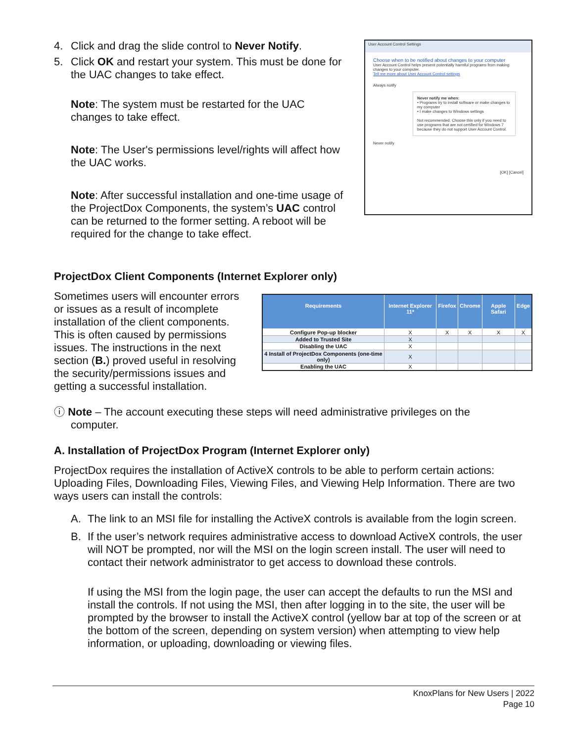4. Click and drag the slide control to Never Notify.
5. Click OK and restart your system. This must be done for the UAC changes to take effect.
Note: The system must be restarted for the UAC changes to take effect.
Note: The User's permissions level/rights will affect how the UAC works.
Note: After successful installation and one-time usage of the ProjectDox Components, the system’s UAC control can be returned to the former setting. A reboot will be required for the change to take effect.
User Account Control Settings
Choose when to be notified about changes to your computer
User Account Control helps prevent potentially harmful programs from making changes to your computer.
Tell me more about User Account Control settings
Always notify
Never notify me when:
• Programs try to install software or make changes to my computer
• I make changes to Windows settings
Not recommended. Choose this only if you need to use programs that are not certified for Windows 7 because they do not support User Account Control.
Never notify
[OK] [Cancel]
ProjectDox Client Components (Internet Explorer only)
Sometimes users will encounter errors or issues as a result of incomplete installation of the client components. This is often caused by permissions issues. The instructions in the next section (B.) proved useful in resolving the security/permissions issues and getting a successful installation.
| Requirements | Internet Explorer 11* | Firefox | Chrome | Apple Safari | Edge |
| --- | --- | --- | --- | --- | --- |
| Configure Pop-up blocker | X | X | X | X | X |
| Added to Trusted Site | X | | | | |
| Disabling the UAC | X | | | | |
| 4 Install of ProjectDox Components (one-time only) | X | | | | |
| Enabling the UAC | X | | | | |
ⓘ Note – The account executing these steps will need administrative privileges on the
computer.
A. Installation of ProjectDox Program (Internet Explorer only)
ProjectDox requires the installation of ActiveX controls to be able to perform certain actions: Uploading Files, Downloading Files, Viewing Files, and Viewing Help Information. There are two ways users can install the controls:
A. The link to an MSI file for installing the ActiveX controls is available from the login screen.
B. If the user’s network requires administrative access to download ActiveX controls, the user will NOT be prompted, nor will the MSI on the login screen install. The user will need to contact their network administrator to get access to download these controls.
If using the MSI from the login page, the user can accept the defaults to run the MSI and install the controls. If not using the MSI, then after logging in to the site, the user will be prompted by the browser to install the ActiveX control (yellow bar at top of the screen or at the bottom of the screen, depending on system version) when attempting to view help information, or uploading, downloading or viewing files.
KnoxPlans for New Users | 2022
Page 10